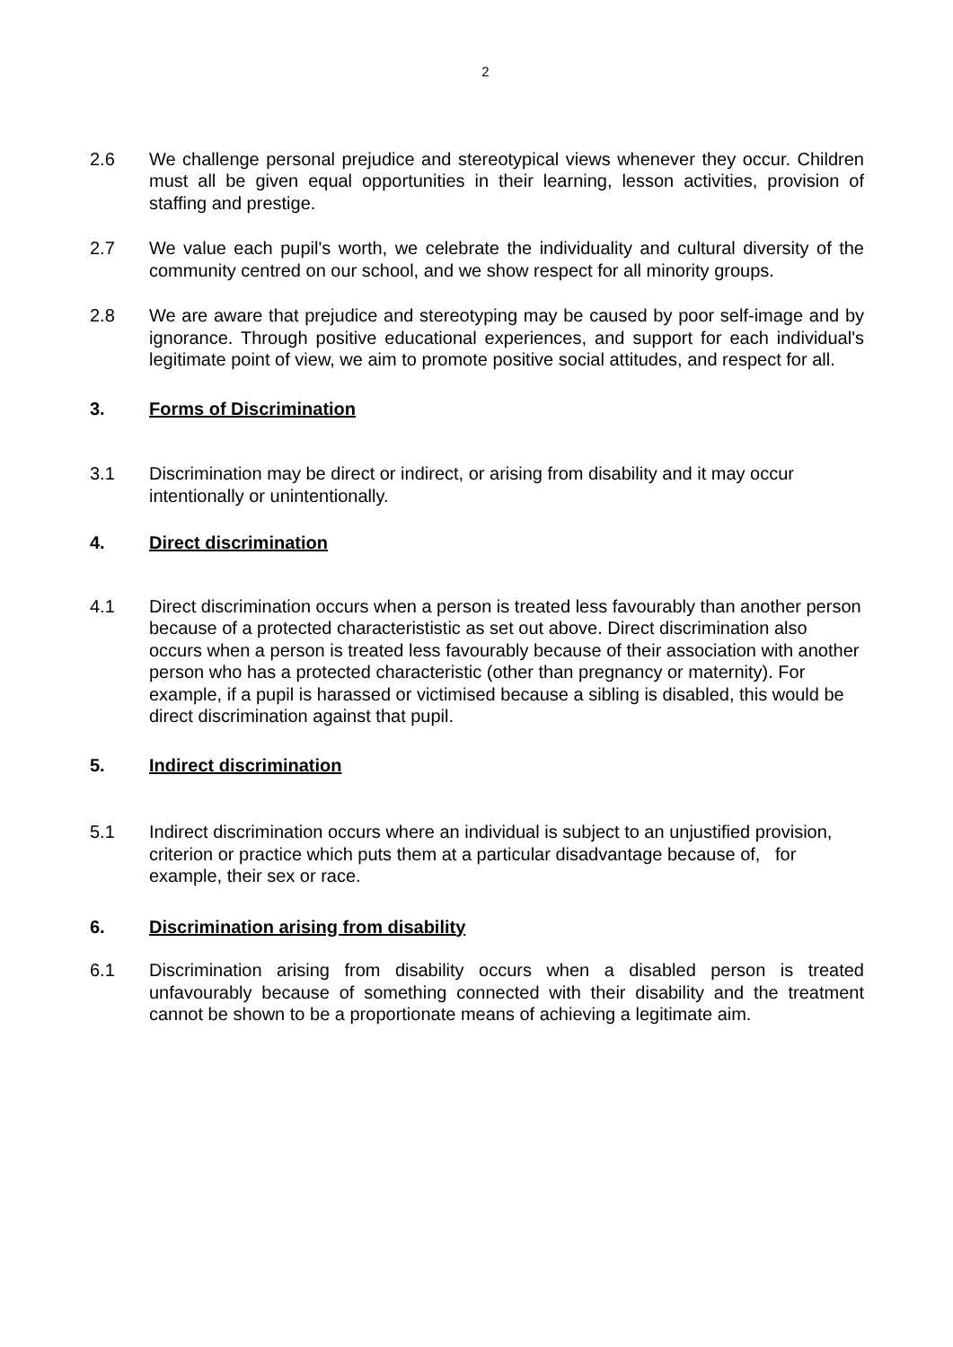2
2.6 We challenge personal prejudice and stereotypical views whenever they occur. Children must all be given equal opportunities in their learning, lesson activities, provision of staffing and prestige.
2.7 We value each pupil's worth, we celebrate the individuality and cultural diversity of the community centred on our school, and we show respect for all minority groups.
2.8 We are aware that prejudice and stereotyping may be caused by poor self-image and by ignorance. Through positive educational experiences, and support for each individual's legitimate point of view, we aim to promote positive social attitudes, and respect for all.
3. Forms of Discrimination
3.1 Discrimination may be direct or indirect, or arising from disability and it may occur intentionally or unintentionally.
4. Direct discrimination
4.1 Direct discrimination occurs when a person is treated less favourably than another person because of a protected characterististic as set out above. Direct discrimination also occurs when a person is treated less favourably because of their association with another person who has a protected characteristic (other than pregnancy or maternity). For example, if a pupil is harassed or victimised because a sibling is disabled, this would be direct discrimination against that pupil.
5. Indirect discrimination
5.1 Indirect discrimination occurs where an individual is subject to an unjustified provision, criterion or practice which puts them at a particular disadvantage because of, for example, their sex or race.
6. Discrimination arising from disability
6.1 Discrimination arising from disability occurs when a disabled person is treated unfavourably because of something connected with their disability and the treatment cannot be shown to be a proportionate means of achieving a legitimate aim.